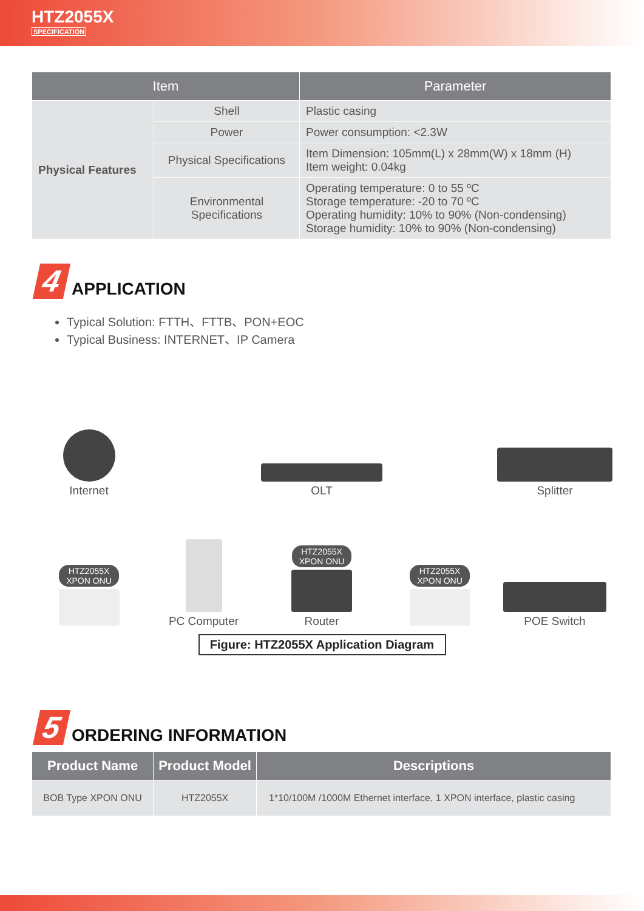HTZ2055X
SPECIFICATION
| Item | | Parameter |
| --- | --- | --- |
| Physical Features | Shell | Plastic casing |
| | Power | Power consumption: <2.3W |
| | Physical Specifications | Item Dimension: 105mm(L) x 28mm(W) x 18mm (H) Item weight: 0.04kg |
| | Environmental Specifications | Operating temperature: 0 to 55 ºC Storage temperature: -20 to 70 ºC Operating humidity: 10% to 90% (Non-condensing) Storage humidity: 10% to 90% (Non-condensing) |
4 APPLICATION
Typical Solution: FTTH、FTTB、PON+EOC
Typical Business: INTERNET、IP Camera
Internet
OLT
Splitter
HTZ2055X
XPON ONU
PC Computer
HTZ2055X
XPON ONU Router
HTZ2055X
XPON ONU
POE Switch
Figure: HTZ2055X Application Diagram
5 ORDERING INFORMATION
| Product Name | Product Model | Descriptions |
| --- | --- | --- |
| BOB Type XPON ONU | HTZ2055X | 1*10/100M /1000M Ethernet interface, 1 XPON interface, plastic casing |